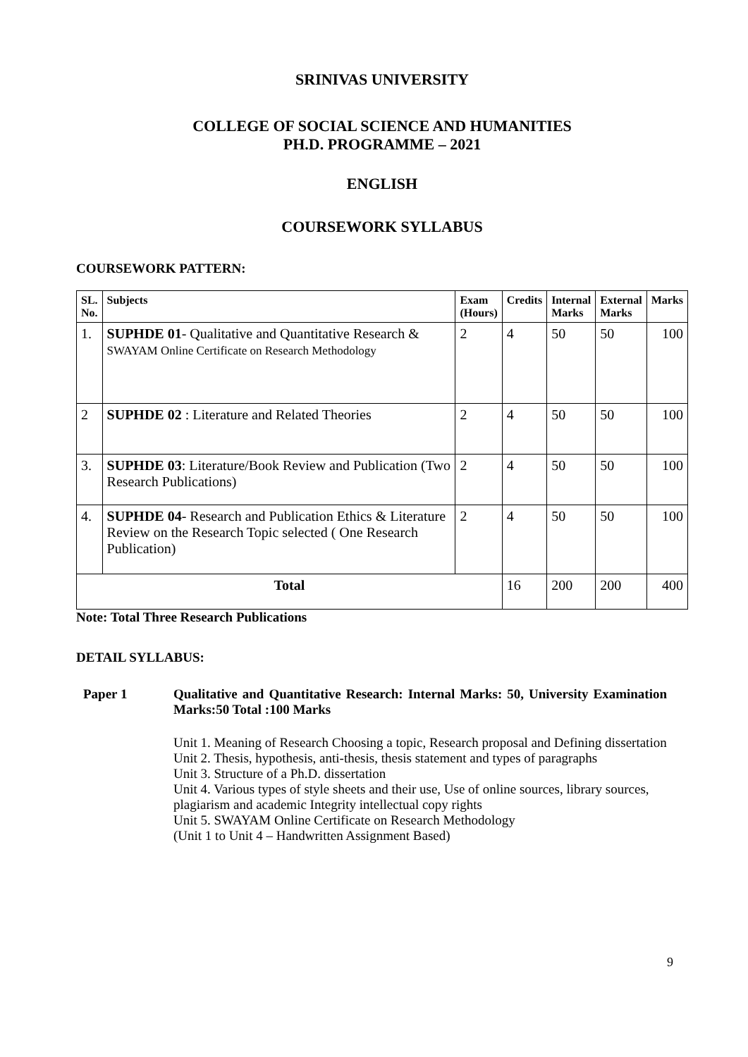SRINIVAS UNIVERSITY
COLLEGE OF SOCIAL SCIENCE AND HUMANITIES
PH.D. PROGRAMME – 2021
ENGLISH
COURSEWORK SYLLABUS
COURSEWORK PATTERN:
| SL. No. | Subjects | Exam (Hours) | Credits | Internal Marks | External Marks | Marks |
| --- | --- | --- | --- | --- | --- | --- |
| 1. | SUPHDE 01 - Qualitative and Quantitative Research & SWAYAM Online Certificate on Research Methodology | 2 | 4 | 50 | 50 | 100 |
| 2 | SUPHDE 02 : Literature and Related Theories | 2 | 4 | 50 | 50 | 100 |
| 3. | SUPHDE 03 : Literature/Book Review and Publication (Two Research Publications) | 2 | 4 | 50 | 50 | 100 |
| 4. | SUPHDE 04 - Research and Publication Ethics & Literature Review on the Research Topic selected ( One Research Publication) | 2 | 4 | 50 | 50 | 100 |
| Total | | | 16 | 200 | 200 | 400 |
Note: Total Three Research Publications
DETAIL SYLLABUS:
Paper 1 Qualitative and Quantitative Research: Internal Marks: 50, University Examination Marks:50 Total :100 Marks
Unit 1. Meaning of Research Choosing a topic, Research proposal and Defining dissertation
Unit 2. Thesis, hypothesis, anti-thesis, thesis statement and types of paragraphs
Unit 3. Structure of a Ph.D. dissertation
Unit 4. Various types of style sheets and their use, Use of online sources, library sources,
plagiarism and academic Integrity intellectual copy rights
Unit 5. SWAYAM Online Certificate on Research Methodology
(Unit 1 to Unit 4 – Handwritten Assignment Based)
9